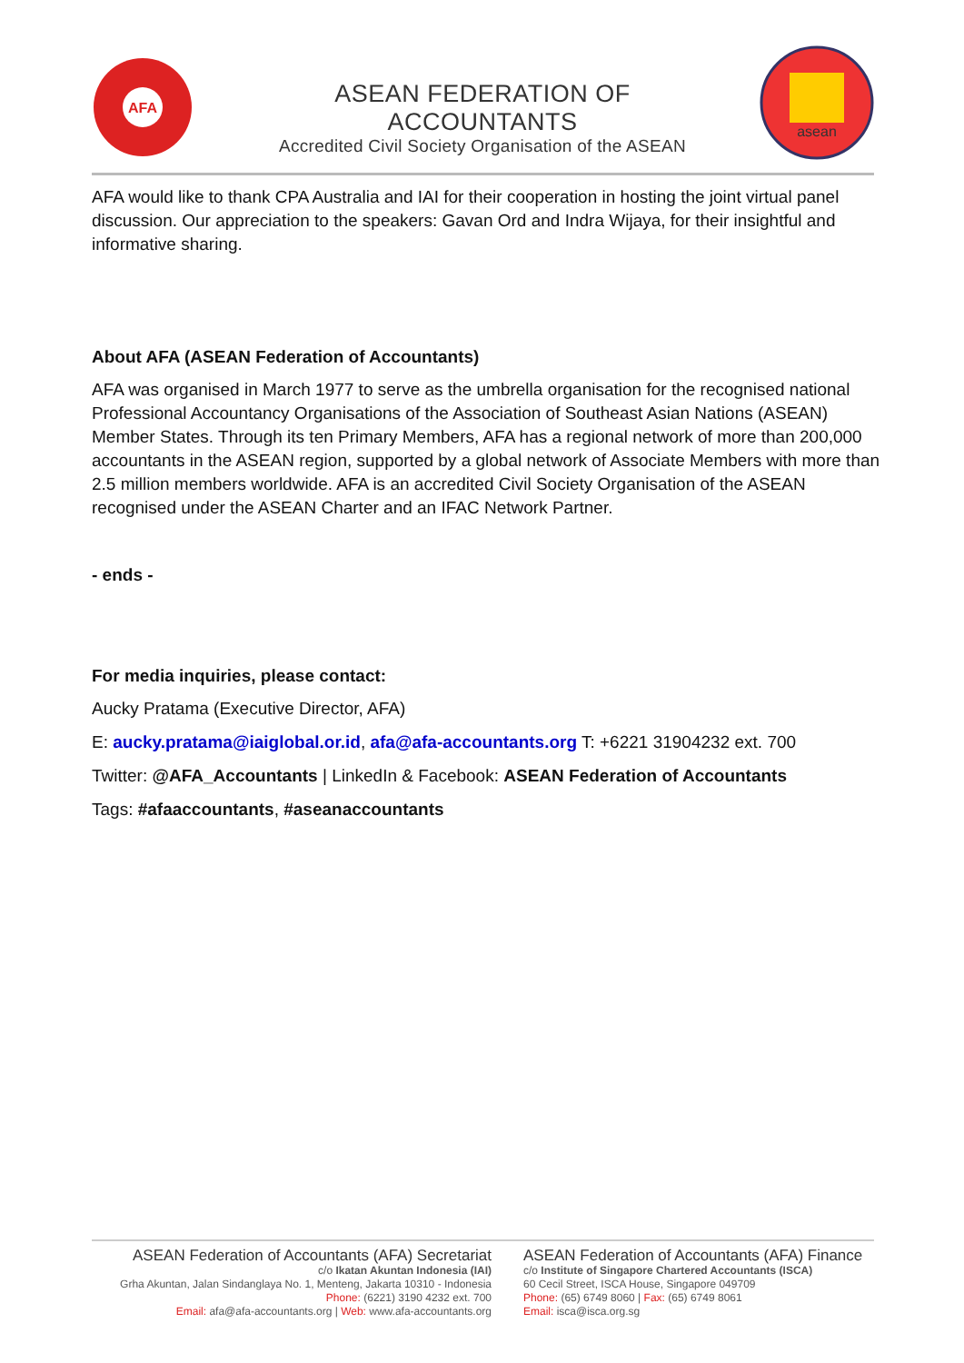AFA
ASEAN FEDERATION OF ACCOUNTANTS
Accredited Civil Society Organisation of the ASEAN
asean
AFA would like to thank CPA Australia and IAI for their cooperation in hosting the joint virtual panel discussion. Our appreciation to the speakers: Gavan Ord and Indra Wijaya, for their insightful and informative sharing.
About AFA (ASEAN Federation of Accountants)
AFA was organised in March 1977 to serve as the umbrella organisation for the recognised national Professional Accountancy Organisations of the Association of Southeast Asian Nations (ASEAN) Member States. Through its ten Primary Members, AFA has a regional network of more than 200,000 accountants in the ASEAN region, supported by a global network of Associate Members with more than 2.5 million members worldwide. AFA is an accredited Civil Society Organisation of the ASEAN recognised under the ASEAN Charter and an IFAC Network Partner.
- ends -
For media inquiries, please contact:
Aucky Pratama (Executive Director, AFA)
E: aucky.pratama@iaiglobal.or.id, afa@afa-accountants.org T: +6221 31904232 ext. 700
Twitter: @AFA_Accountants | LinkedIn & Facebook: ASEAN Federation of Accountants
Tags: #afaaccountants, #aseanaccountants
ASEAN Federation of Accountants (AFA) Secretariat
c/o Ikatan Akuntan Indonesia (IAI)
Grha Akuntan, Jalan Sindanglaya No. 1, Menteng, Jakarta 10310 - Indonesia
Phone: (6221) 3190 4232 ext. 700
Email: afa@afa-accountants.org | Web: www.afa-accountants.org
ASEAN Federation of Accountants (AFA) Finance
c/o Institute of Singapore Chartered Accountants (ISCA)
60 Cecil Street, ISCA House, Singapore 049709
Phone: (65) 6749 8060 | Fax: (65) 6749 8061
Email: isca@isca.org.sg